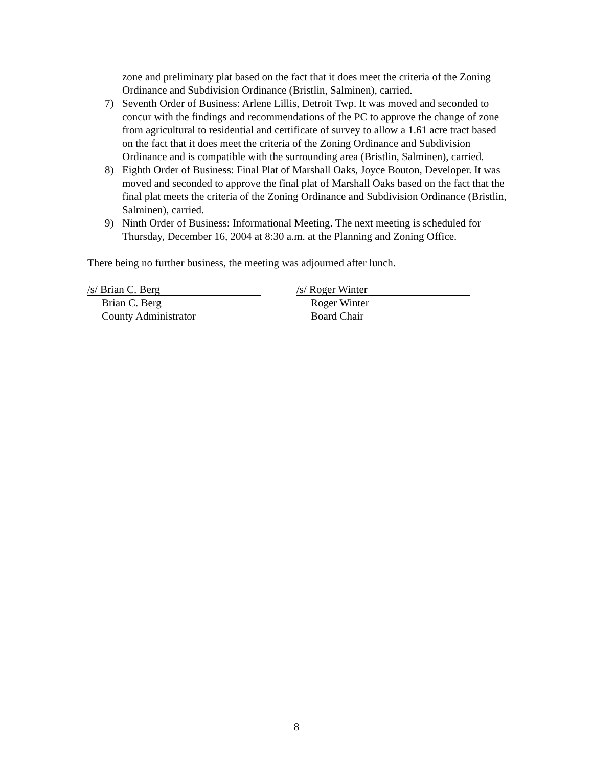zone and preliminary plat based on the fact that it does meet the criteria of the Zoning Ordinance and Subdivision Ordinance (Bristlin, Salminen), carried.
7) Seventh Order of Business: Arlene Lillis, Detroit Twp. It was moved and seconded to concur with the findings and recommendations of the PC to approve the change of zone from agricultural to residential and certificate of survey to allow a 1.61 acre tract based on the fact that it does meet the criteria of the Zoning Ordinance and Subdivision Ordinance and is compatible with the surrounding area (Bristlin, Salminen), carried.
8) Eighth Order of Business: Final Plat of Marshall Oaks, Joyce Bouton, Developer. It was moved and seconded to approve the final plat of Marshall Oaks based on the fact that the final plat meets the criteria of the Zoning Ordinance and Subdivision Ordinance (Bristlin, Salminen), carried.
9) Ninth Order of Business: Informational Meeting. The next meeting is scheduled for Thursday, December 16, 2004 at 8:30 a.m. at the Planning and Zoning Office.
There being no further business, the meeting was adjourned after lunch.
/s/ Brian C. Berg
Brian C. Berg
County Administrator
/s/ Roger Winter
Roger Winter
Board Chair
8